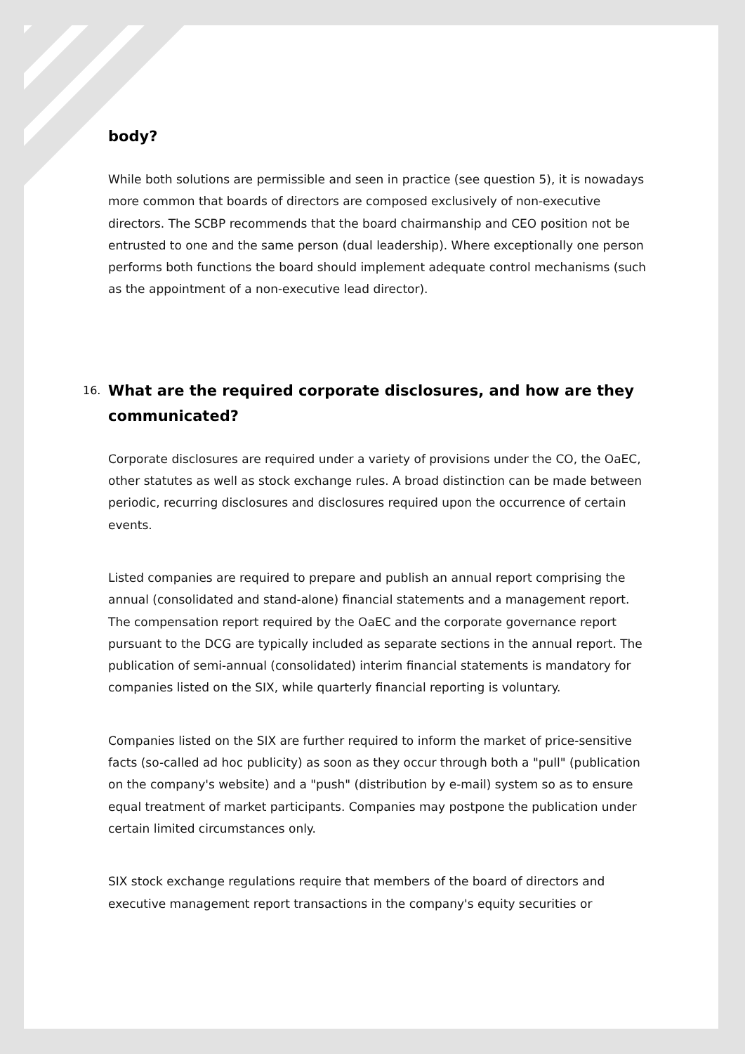body?
While both solutions are permissible and seen in practice (see question 5), it is nowadays more common that boards of directors are composed exclusively of non-executive directors. The SCBP recommends that the board chairmanship and CEO position not be entrusted to one and the same person (dual leadership). Where exceptionally one person performs both functions the board should implement adequate control mechanisms (such as the appointment of a non-executive lead director).
16. What are the required corporate disclosures, and how are they communicated?
Corporate disclosures are required under a variety of provisions under the CO, the OaEC, other statutes as well as stock exchange rules. A broad distinction can be made between periodic, recurring disclosures and disclosures required upon the occurrence of certain events.
Listed companies are required to prepare and publish an annual report comprising the annual (consolidated and stand-alone) financial statements and a management report. The compensation report required by the OaEC and the corporate governance report pursuant to the DCG are typically included as separate sections in the annual report. The publication of semi-annual (consolidated) interim financial statements is mandatory for companies listed on the SIX, while quarterly financial reporting is voluntary.
Companies listed on the SIX are further required to inform the market of price-sensitive facts (so-called ad hoc publicity) as soon as they occur through both a "pull" (publication on the company's website) and a "push" (distribution by e-mail) system so as to ensure equal treatment of market participants. Companies may postpone the publication under certain limited circumstances only.
SIX stock exchange regulations require that members of the board of directors and executive management report transactions in the company's equity securities or